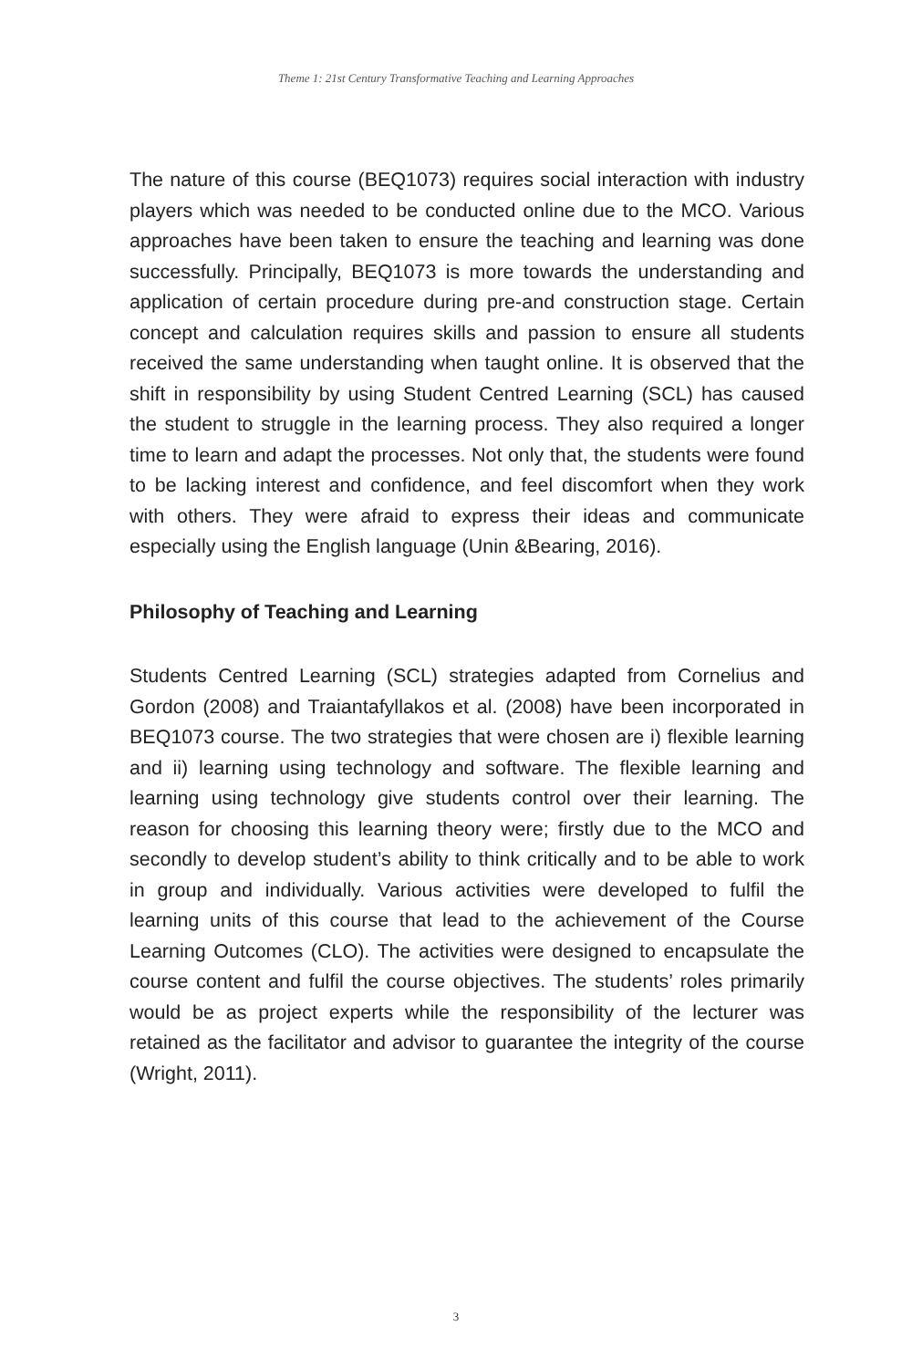Theme 1: 21st Century Transformative Teaching and Learning Approaches
The nature of this course (BEQ1073) requires social interaction with industry players which was needed to be conducted online due to the MCO. Various approaches have been taken to ensure the teaching and learning was done successfully. Principally, BEQ1073 is more towards the understanding and application of certain procedure during pre-and construction stage. Certain concept and calculation requires skills and passion to ensure all students received the same understanding when taught online. It is observed that the shift in responsibility by using Student Centred Learning (SCL) has caused the student to struggle in the learning process. They also required a longer time to learn and adapt the processes. Not only that, the students were found to be lacking interest and confidence, and feel discomfort when they work with others. They were afraid to express their ideas and communicate especially using the English language (Unin &Bearing, 2016).
Philosophy of Teaching and Learning
Students Centred Learning (SCL) strategies adapted from Cornelius and Gordon (2008) and Traiantafyllakos et al. (2008) have been incorporated in BEQ1073 course. The two strategies that were chosen are i) flexible learning and ii) learning using technology and software. The flexible learning and learning using technology give students control over their learning. The reason for choosing this learning theory were; firstly due to the MCO and secondly to develop student’s ability to think critically and to be able to work in group and individually. Various activities were developed to fulfil the learning units of this course that lead to the achievement of the Course Learning Outcomes (CLO). The activities were designed to encapsulate the course content and fulfil the course objectives. The students’ roles primarily would be as project experts while the responsibility of the lecturer was retained as the facilitator and advisor to guarantee the integrity of the course (Wright, 2011).
3